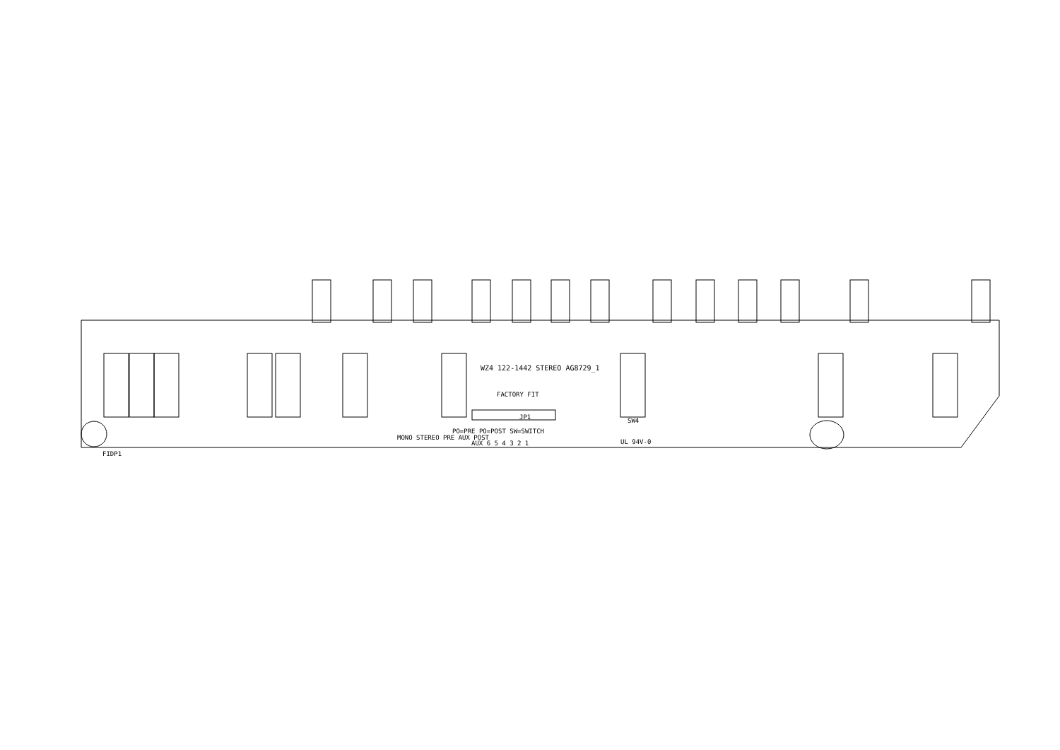WZ4 122-1442 STEREO AG8729_1
FACTORY FIT
JP1
PO=PRE PO=POST SW=SWITCH
AUX 6 5 4 3 2 1 UL 94V-0
FIDP1
SW4
MONO STEREO PRE AUX POST